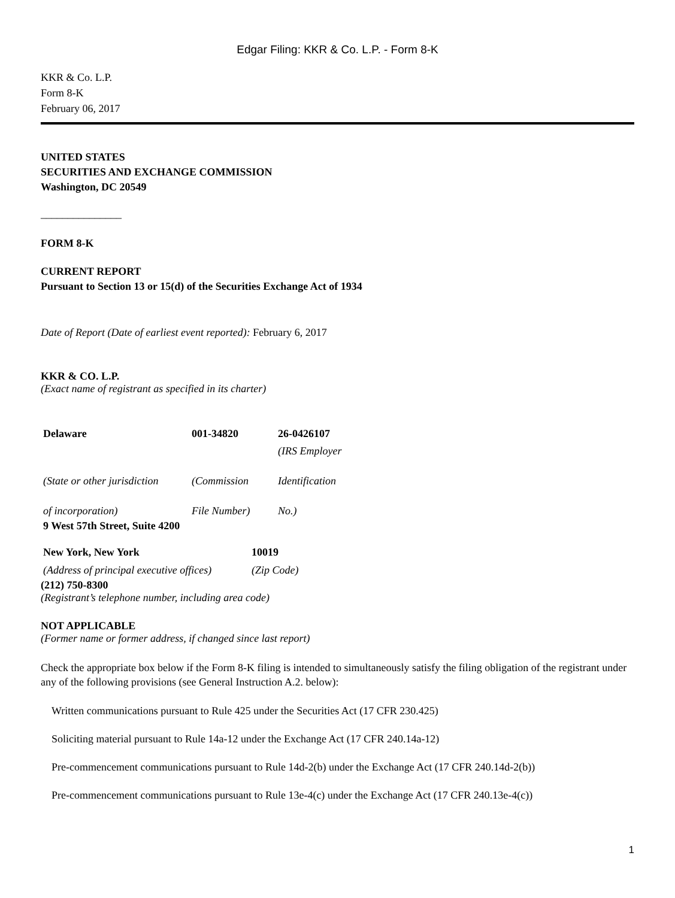Edgar Filing: KKR & Co. L.P. - Form 8-K
KKR & Co. L.P.
Form 8-K
February 06, 2017
UNITED STATES
SECURITIES AND EXCHANGE COMMISSION
Washington, DC 20549
_______________
FORM 8-K
CURRENT REPORT
Pursuant to Section 13 or 15(d) of the Securities Exchange Act of 1934
Date of Report (Date of earliest event reported): February 6, 2017
KKR & CO. L.P.
(Exact name of registrant as specified in its charter)
| Delaware | 001-34820 | 26-0426107 |
| (State or other jurisdiction of incorporation) | (Commission File Number) | (IRS Employer Identification No.) |
9 West 57th Street, Suite 4200
| New York, New York | 10019 |
| (Address of principal executive offices) | (Zip Code) |
(212) 750-8300
(Registrant’s telephone number, including area code)
NOT APPLICABLE
(Former name or former address, if changed since last report)
Check the appropriate box below if the Form 8-K filing is intended to simultaneously satisfy the filing obligation of the registrant under any of the following provisions (see General Instruction A.2. below):
Written communications pursuant to Rule 425 under the Securities Act (17 CFR 230.425)
Soliciting material pursuant to Rule 14a-12 under the Exchange Act (17 CFR 240.14a-12)
Pre-commencement communications pursuant to Rule 14d-2(b) under the Exchange Act (17 CFR 240.14d-2(b))
Pre-commencement communications pursuant to Rule 13e-4(c) under the Exchange Act (17 CFR 240.13e-4(c))
1